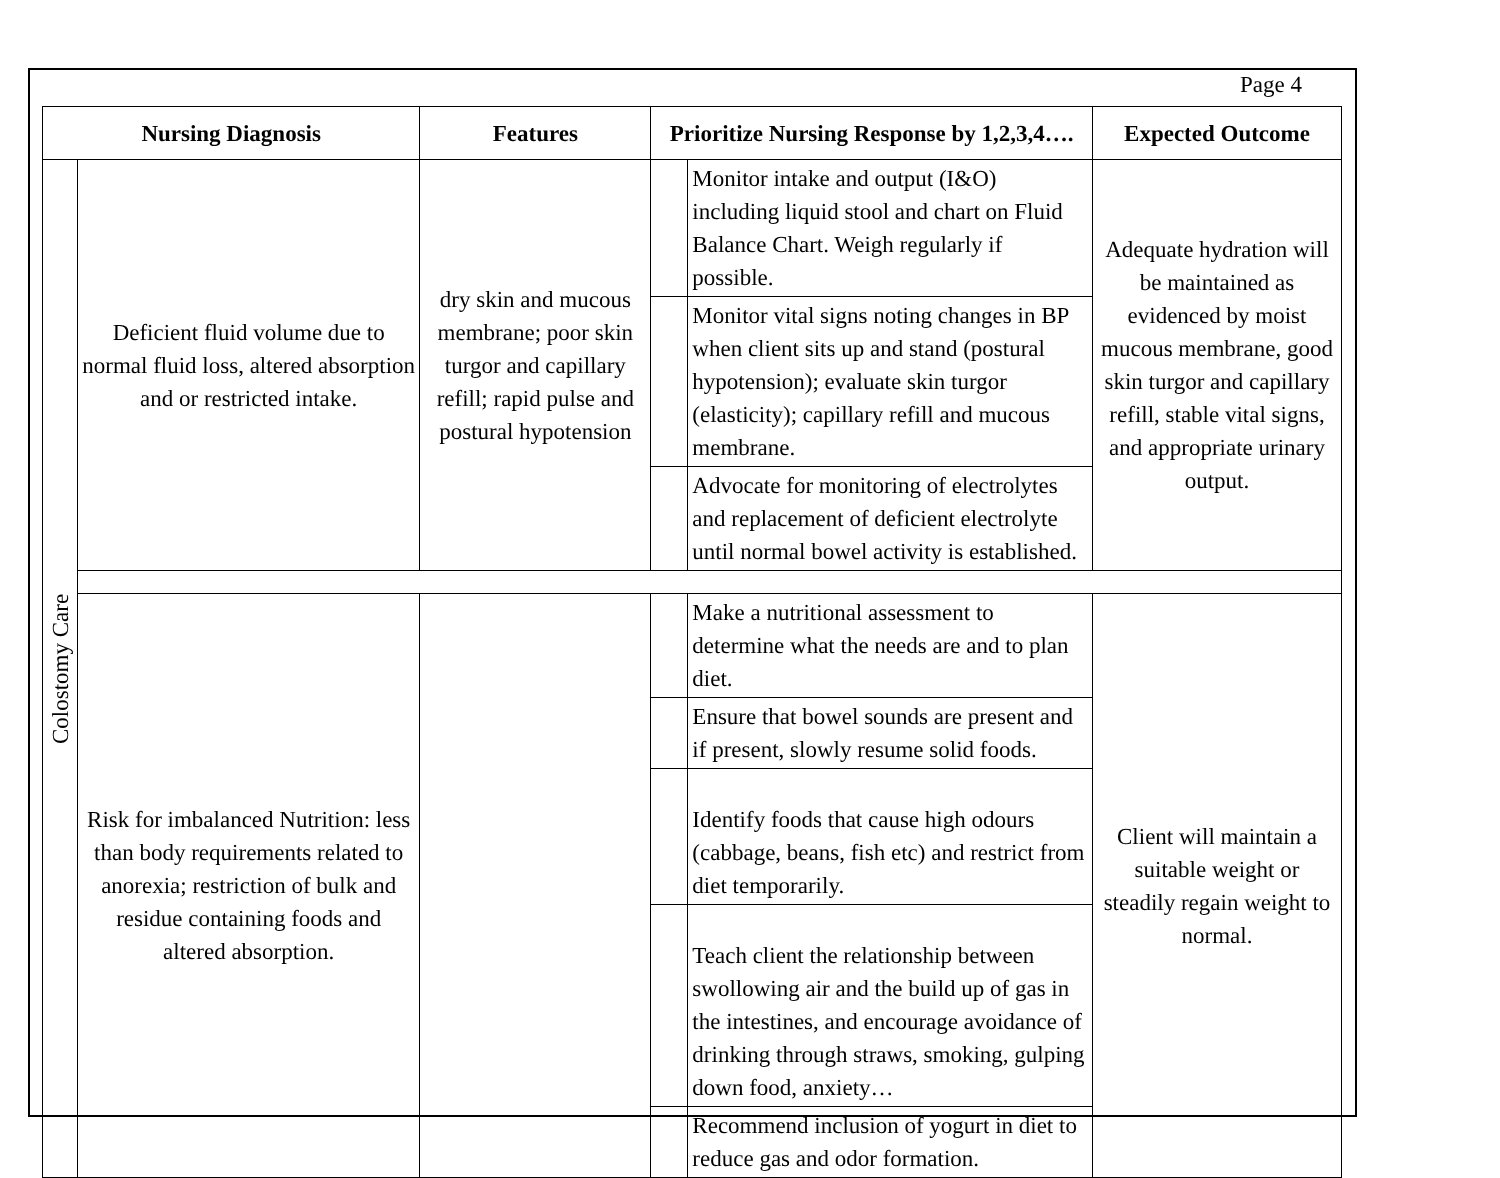Page 4
| Nursing Diagnosis | | Features | Prioritize Nursing Response by 1,2,3,4…. | | Expected Outcome |
| --- | --- | --- | --- | --- | --- |
| Colostomy Care | Deficient fluid volume due to normal fluid loss, altered absorption and or restricted intake. | dry skin and mucous membrane; poor skin turgor and capillary refill; rapid pulse and postural hypotension | | Monitor intake and output (I&O) including liquid stool and chart on Fluid Balance Chart. Weigh regularly if possible. | Adequate hydration will be maintained as evidenced by moist mucous membrane, good skin turgor and capillary refill, stable vital signs, and appropriate urinary output. |
| | | | | Monitor vital signs noting changes in BP when client sits up and stand (postural hypotension); evaluate skin turgor (elasticity); capillary refill and mucous membrane. | |
| | | | | Advocate for monitoring of electrolytes and replacement of deficient electrolyte until normal bowel activity is established. | |
| | Risk for imbalanced Nutrition: less than body requirements related to anorexia; restriction of bulk and residue containing foods and altered absorption. | | | Make a nutritional assessment to determine what the needs are and to plan diet. | Client will maintain a suitable weight or steadily regain weight to normal. |
| | | | | Ensure that bowel sounds are present and if present, slowly resume solid foods. | |
| | | | | Identify foods that cause high odours (cabbage, beans, fish etc) and restrict from diet temporarily. | |
| | | | | Teach client the relationship between swollowing air and the build up of gas in the intestines, and encourage avoidance of drinking through straws, smoking, gulping down food, anxiety… | |
| | | | | Recommend inclusion of yogurt in diet to reduce gas and odor formation. | |